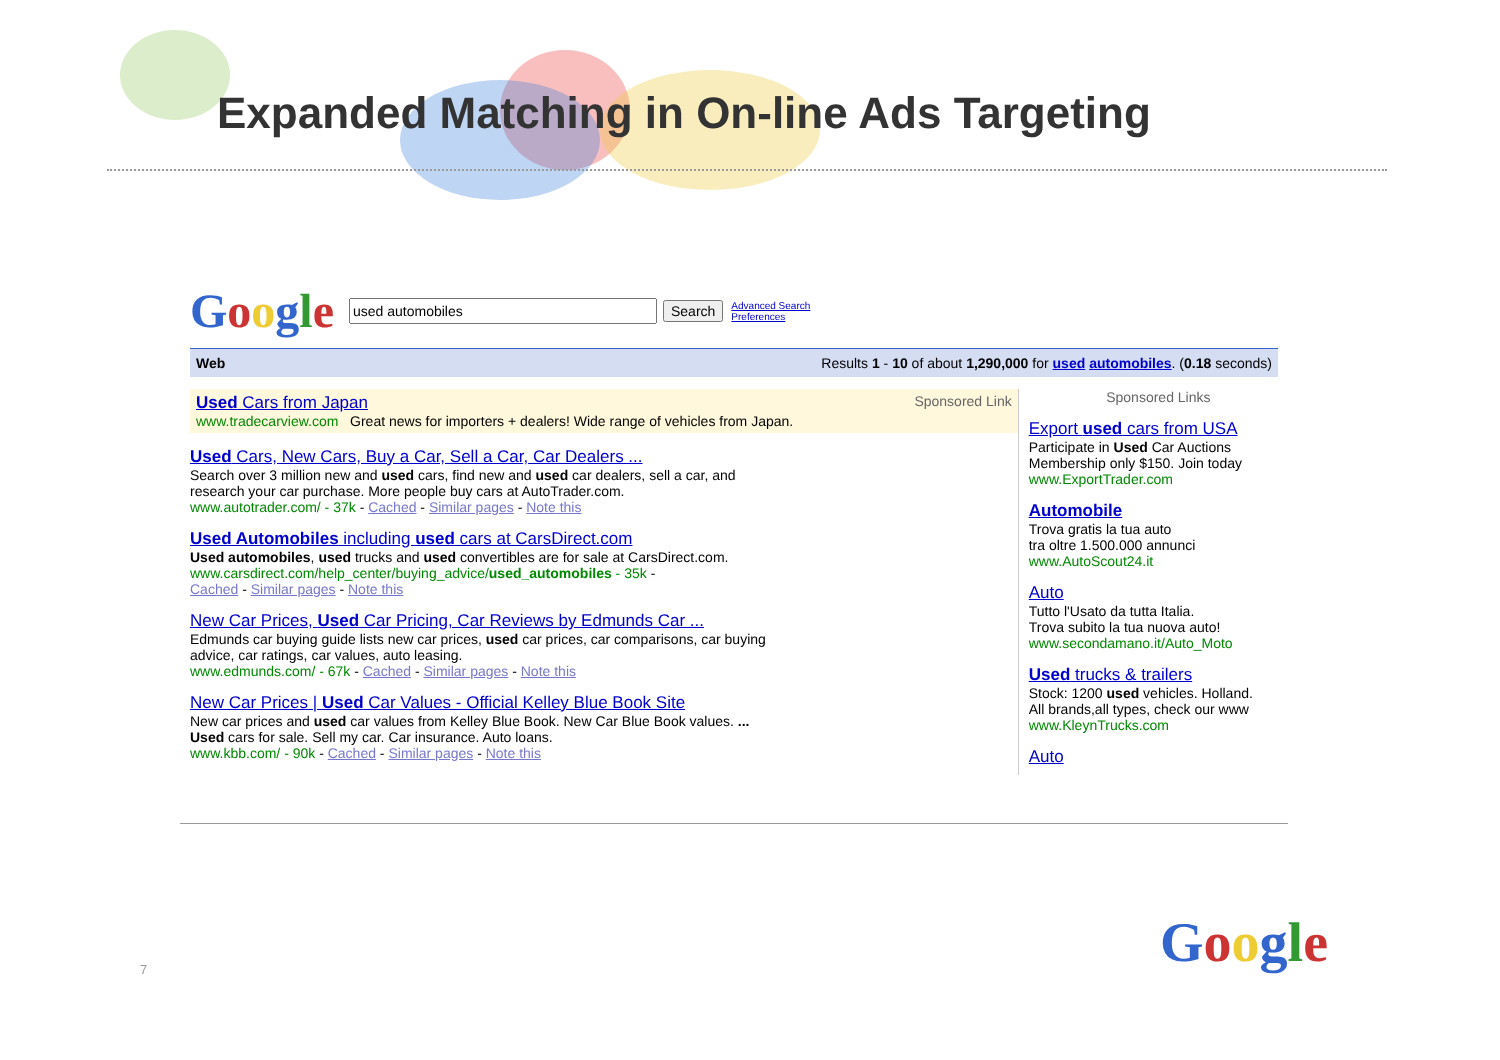Expanded Matching in On-line Ads Targeting
Google Search Advanced Search
Preferences
Web Results 1 - 10 of about 1,290,000 for used automobiles. (0.18 seconds)
Sponsored Link Used Cars from Japan
www.tradecarview.com Great news for importers + dealers! Wide range of vehicles from Japan.
Used Cars, New Cars, Buy a Car, Sell a Car, Car Dealers ...
Search over 3 million new and used cars, find new and used car dealers, sell a car, and
research your car purchase. More people buy cars at AutoTrader.com.
www.autotrader.com/ - 37k - Cached - Similar pages - Note this
Used Automobiles including used cars at CarsDirect.com
Used automobiles, used trucks and used convertibles are for sale at CarsDirect.com.
www.carsdirect.com/help_center/buying_advice/used_automobiles - 35k -
Cached - Similar pages - Note this
New Car Prices, Used Car Pricing, Car Reviews by Edmunds Car ...
Edmunds car buying guide lists new car prices, used car prices, car comparisons, car buying
advice, car ratings, car values, auto leasing.
www.edmunds.com/ - 67k - Cached - Similar pages - Note this
New Car Prices | Used Car Values - Official Kelley Blue Book Site
New car prices and used car values from Kelley Blue Book. New Car Blue Book values. ...
Used cars for sale. Sell my car. Car insurance. Auto loans.
www.kbb.com/ - 90k - Cached - Similar pages - Note this
Sponsored Links
Export used cars from USA
Participate in Used Car Auctions
Membership only $150. Join today
www.ExportTrader.com
Automobile
Trova gratis la tua auto
tra oltre 1.500.000 annunci
www.AutoScout24.it
Auto
Tutto l'Usato da tutta Italia.
Trova subito la tua nuova auto!
www.secondamano.it/Auto_Moto
Used trucks & trailers
Stock: 1200 used vehicles. Holland.
All brands,all types, check our www
www.KleynTrucks.com
Auto
7 Google